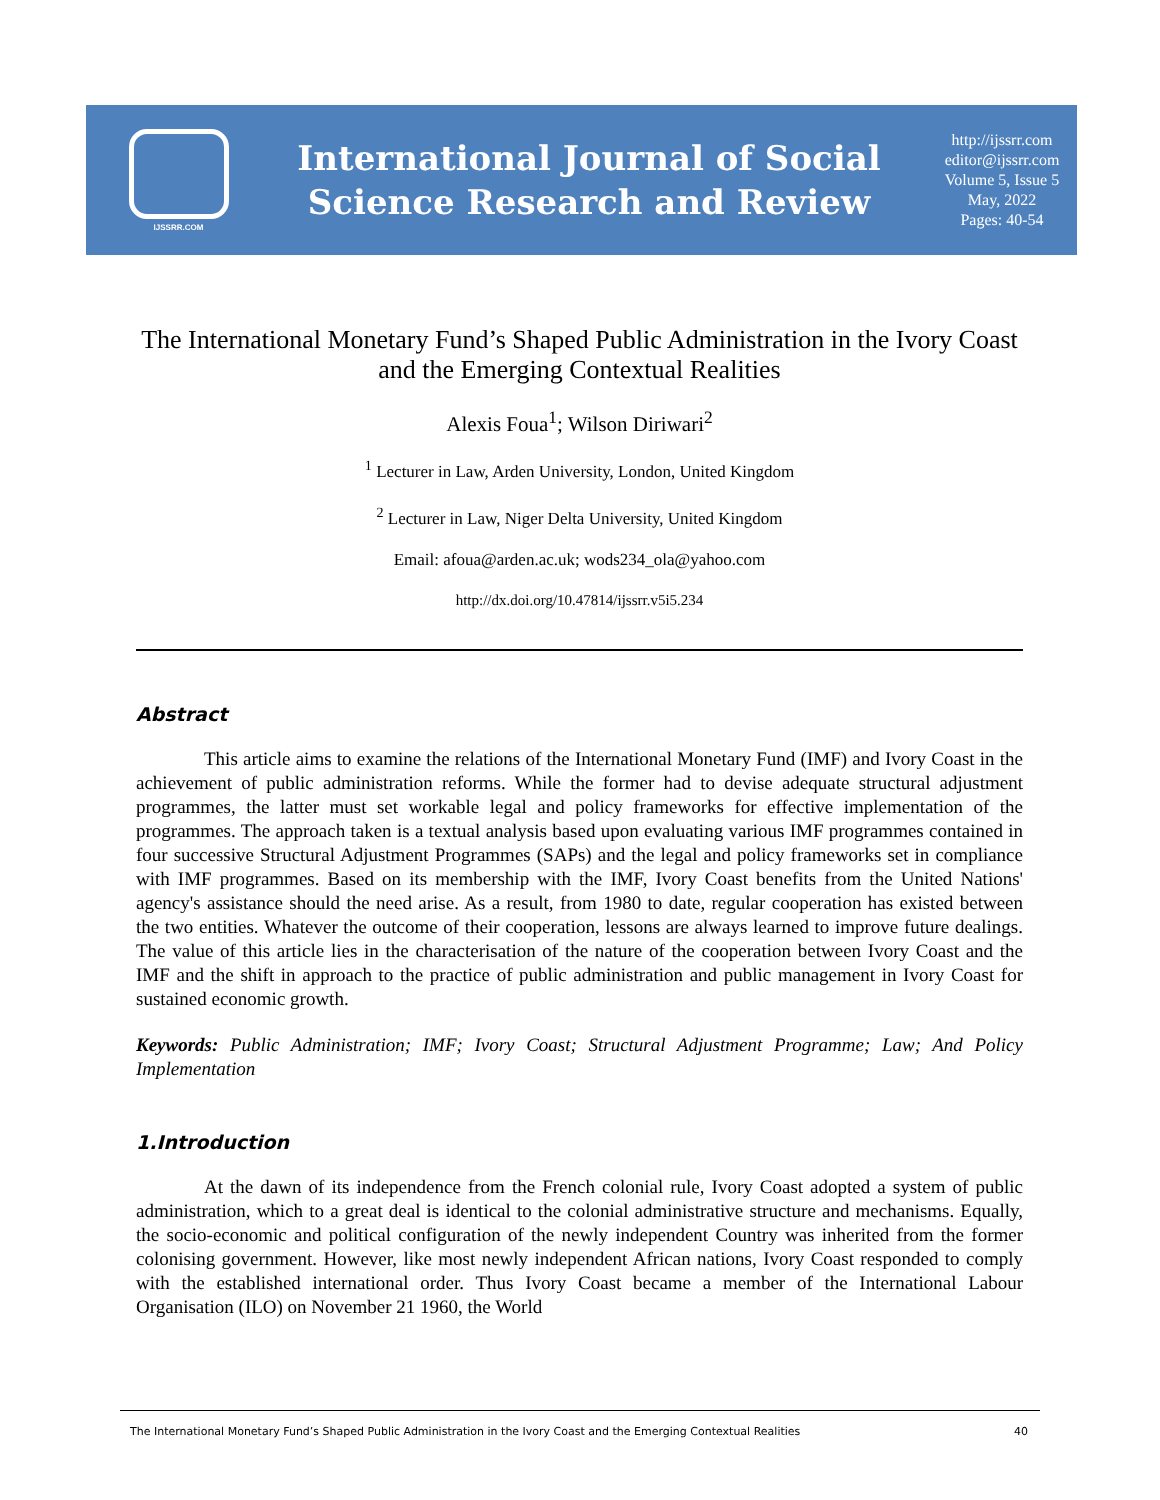IJSSRR.COM
International Journal of Social
Science Research and Review
http://ijssrr.com
editor@ijssrr.com
Volume 5, Issue 5
May, 2022
Pages: 40-54
The International Monetary Fund’s Shaped Public Administration in the Ivory Coast and the Emerging Contextual Realities
Alexis Foua<sup>1</sup>; Wilson Diriwari<sup>2</sup>
<sup>1</sup> Lecturer in Law, Arden University, London, United Kingdom
<sup>2</sup> Lecturer in Law, Niger Delta University, United Kingdom
Email: afoua@arden.ac.uk; wods234_ola@yahoo.com
http://dx.doi.org/10.47814/ijssrr.v5i5.234
Abstract
This article aims to examine the relations of the International Monetary Fund (IMF) and Ivory Coast in the achievement of public administration reforms. While the former had to devise adequate structural adjustment programmes, the latter must set workable legal and policy frameworks for effective implementation of the programmes. The approach taken is a textual analysis based upon evaluating various IMF programmes contained in four successive Structural Adjustment Programmes (SAPs) and the legal and policy frameworks set in compliance with IMF programmes. Based on its membership with the IMF, Ivory Coast benefits from the United Nations' agency's assistance should the need arise. As a result, from 1980 to date, regular cooperation has existed between the two entities. Whatever the outcome of their cooperation, lessons are always learned to improve future dealings. The value of this article lies in the characterisation of the nature of the cooperation between Ivory Coast and the IMF and the shift in approach to the practice of public administration and public management in Ivory Coast for sustained economic growth.
Keywords: Public Administration; IMF; Ivory Coast; Structural Adjustment Programme; Law; And Policy Implementation
1.Introduction
At the dawn of its independence from the French colonial rule, Ivory Coast adopted a system of public administration, which to a great deal is identical to the colonial administrative structure and mechanisms. Equally, the socio-economic and political configuration of the newly independent Country was inherited from the former colonising government. However, like most newly independent African nations, Ivory Coast responded to comply with the established international order. Thus Ivory Coast became a member of the International Labour Organisation (ILO) on November 21 1960, the World
The International Monetary Fund’s Shaped Public Administration in the Ivory Coast and the Emerging Contextual Realities 40